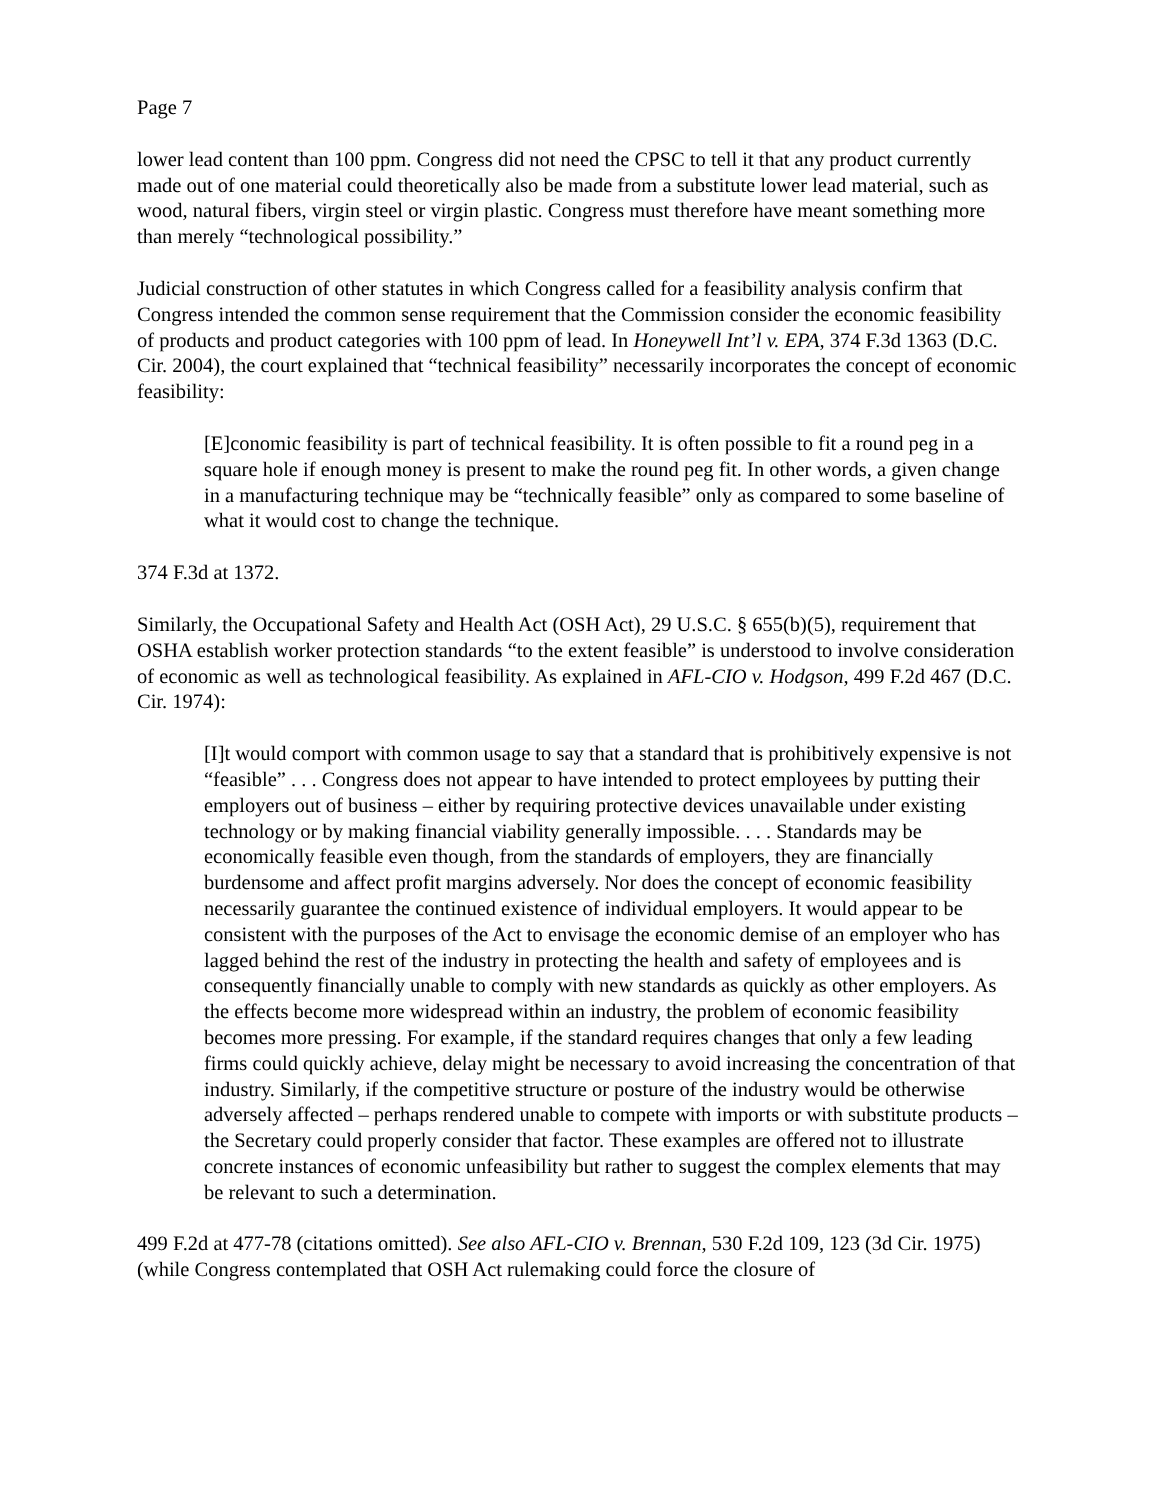Page 7
lower lead content than 100 ppm. Congress did not need the CPSC to tell it that any product currently made out of one material could theoretically also be made from a substitute lower lead material, such as wood, natural fibers, virgin steel or virgin plastic. Congress must therefore have meant something more than merely “technological possibility.”
Judicial construction of other statutes in which Congress called for a feasibility analysis confirm that Congress intended the common sense requirement that the Commission consider the economic feasibility of products and product categories with 100 ppm of lead. In Honeywell Int’l v. EPA, 374 F.3d 1363 (D.C. Cir. 2004), the court explained that “technical feasibility” necessarily incorporates the concept of economic feasibility:
[E]conomic feasibility is part of technical feasibility. It is often possible to fit a round peg in a square hole if enough money is present to make the round peg fit. In other words, a given change in a manufacturing technique may be “technically feasible” only as compared to some baseline of what it would cost to change the technique.
374 F.3d at 1372.
Similarly, the Occupational Safety and Health Act (OSH Act), 29 U.S.C. § 655(b)(5), requirement that OSHA establish worker protection standards “to the extent feasible” is understood to involve consideration of economic as well as technological feasibility. As explained in AFL-CIO v. Hodgson, 499 F.2d 467 (D.C. Cir. 1974):
[I]t would comport with common usage to say that a standard that is prohibitively expensive is not “feasible” . . . Congress does not appear to have intended to protect employees by putting their employers out of business – either by requiring protective devices unavailable under existing technology or by making financial viability generally impossible. . . . Standards may be economically feasible even though, from the standards of employers, they are financially burdensome and affect profit margins adversely. Nor does the concept of economic feasibility necessarily guarantee the continued existence of individual employers. It would appear to be consistent with the purposes of the Act to envisage the economic demise of an employer who has lagged behind the rest of the industry in protecting the health and safety of employees and is consequently financially unable to comply with new standards as quickly as other employers. As the effects become more widespread within an industry, the problem of economic feasibility becomes more pressing. For example, if the standard requires changes that only a few leading firms could quickly achieve, delay might be necessary to avoid increasing the concentration of that industry. Similarly, if the competitive structure or posture of the industry would be otherwise adversely affected – perhaps rendered unable to compete with imports or with substitute products – the Secretary could properly consider that factor. These examples are offered not to illustrate concrete instances of economic unfeasibility but rather to suggest the complex elements that may be relevant to such a determination.
499 F.2d at 477-78 (citations omitted). See also AFL-CIO v. Brennan, 530 F.2d 109, 123 (3d Cir. 1975) (while Congress contemplated that OSH Act rulemaking could force the closure of